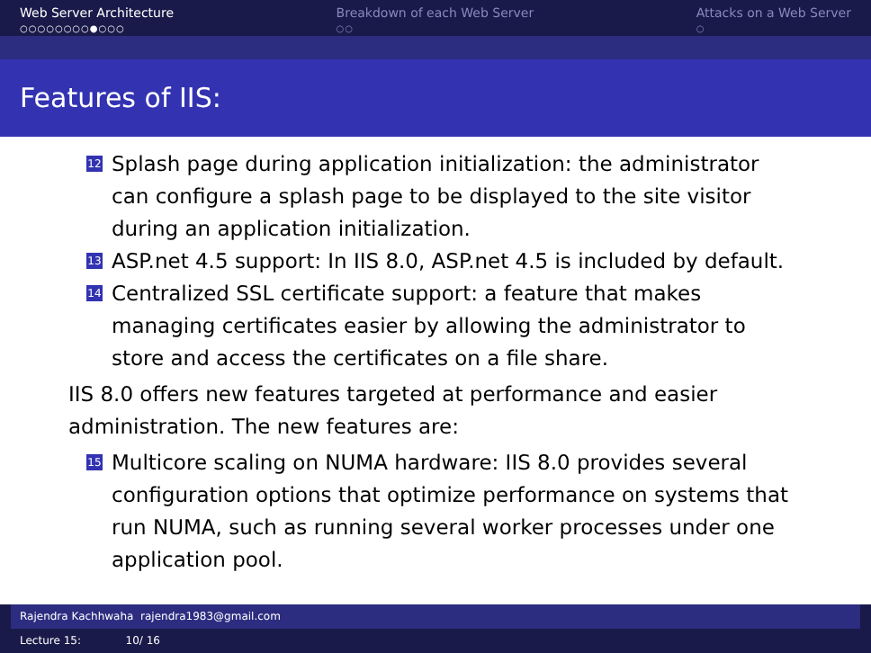Web Server Architecture
○○○○○○○○●○○○
Breakdown of each Web Server
○○
Attacks on a Web Server
○
Features of IIS:
12 Splash page during application initialization: the administrator can configure a splash page to be displayed to the site visitor during an application initialization.
13 ASP.net 4.5 support: In IIS 8.0, ASP.net 4.5 is included by default.
14 Centralized SSL certificate support: a feature that makes managing certificates easier by allowing the administrator to store and access the certificates on a file share.
IIS 8.0 offers new features targeted at performance and easier administration. The new features are:
15 Multicore scaling on NUMA hardware: IIS 8.0 provides several configuration options that optimize performance on systems that run NUMA, such as running several worker processes under one application pool.
Rajendra Kachhwaha rajendra1983@gmail.com
Lecture 15: 10/ 16